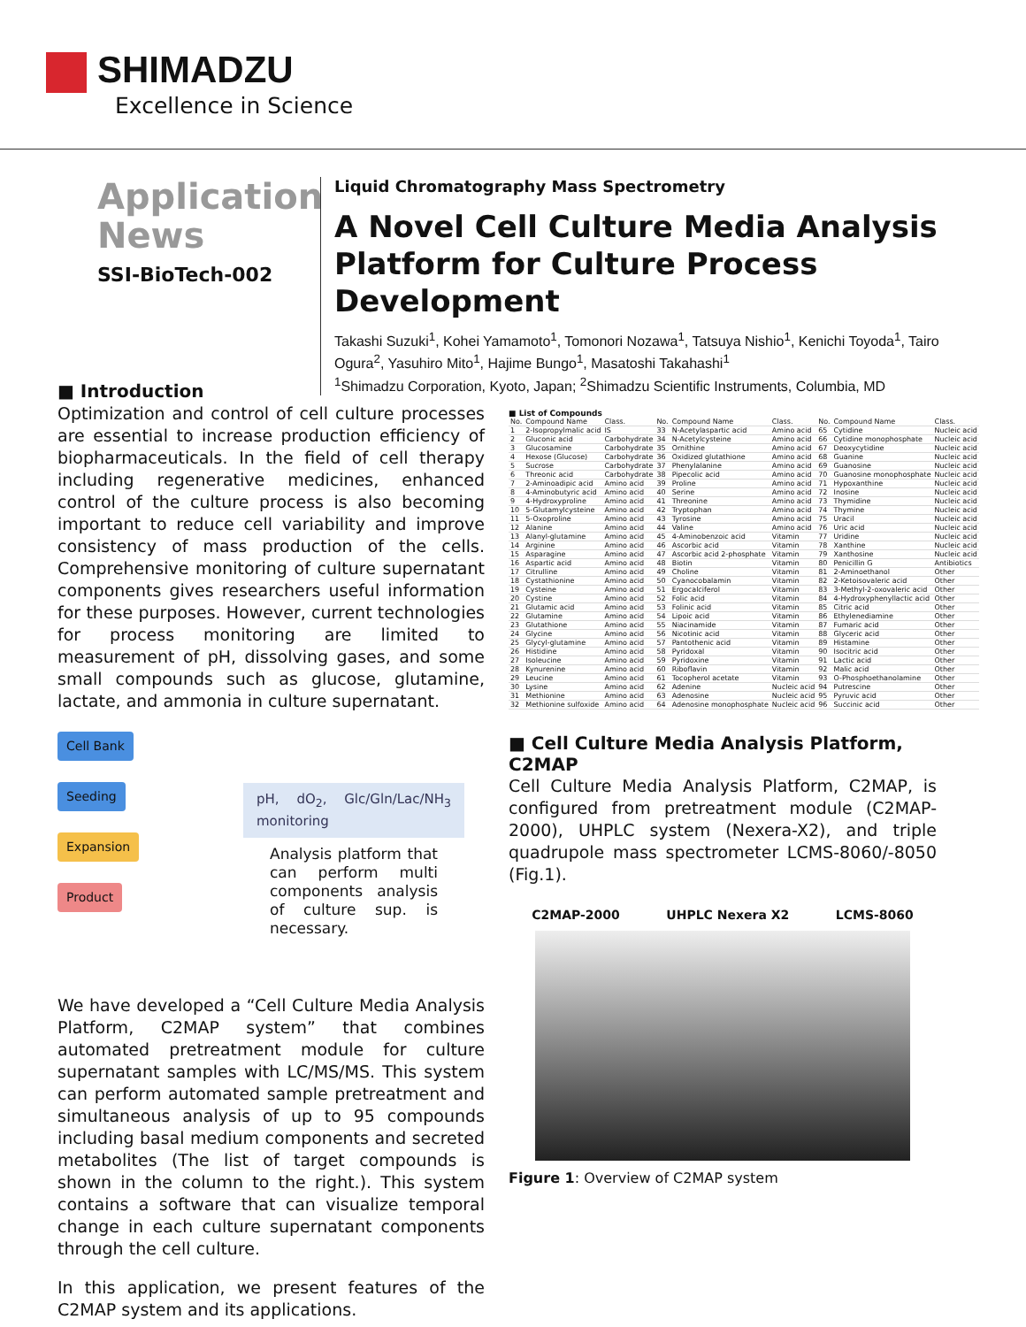SHIMADZU
Excellence in Science
Application
News
SSI-BioTech-002
Liquid Chromatography Mass Spectrometry
A Novel Cell Culture Media Analysis Platform for Culture Process Development
Takashi Suzuki<sup>1</sup>, Kohei Yamamoto<sup>1</sup>, Tomonori Nozawa<sup>1</sup>, Tatsuya Nishio<sup>1</sup>, Kenichi Toyoda<sup>1</sup>, Tairo Ogura<sup>2</sup>, Yasuhiro Mito<sup>1</sup>, Hajime Bungo<sup>1</sup>, Masatoshi Takahashi<sup>1</sup>
<sup>1</sup> Shimadzu Corporation, Kyoto, Japan; <sup>2</sup>Shimadzu Scientific Instruments, Columbia, MD
■ Introduction
Optimization and control of cell culture processes are essential to increase production efficiency of biopharmaceuticals. In the field of cell therapy including regenerative medicines, enhanced control of the culture process is also becoming important to reduce cell variability and improve consistency of mass production of the cells. Comprehensive monitoring of culture supernatant components gives researchers useful information for these purposes. However, current technologies for process monitoring are limited to measurement of pH, dissolving gases, and some small compounds such as glucose, glutamine, lactate, and ammonia in culture supernatant.
Cell Bank Seeding Expansion Product
pH, dO<sub>2</sub>, Glc/Gln/Lac/NH<sub>3</sub> monitoring
Analysis platform that can perform multi components analysis of culture sup. is necessary.
We have developed a “Cell Culture Media Analysis Platform, C2MAP system” that combines automated pretreatment module for culture supernatant samples with LC/MS/MS. This system can perform automated sample pretreatment and simultaneous analysis of up to 95 compounds including basal medium components and secreted metabolites (The list of target compounds is shown in the column to the right.). This system contains a software that can visualize temporal change in each culture supernatant components through the cell culture.
In this application, we present features of the C2MAP system and its applications.
■ List of Compounds
| No. | Compound Name | Class. | No. | Compound Name | Class. | No. | Compound Name | Class. |
| --- | --- | --- | --- | --- | --- | --- | --- | --- |
| 1 | 2-Isopropylmalic acid | IS | 33 | N-Acetylaspartic acid | Amino acid | 65 | Cytidine | Nucleic acid |
| 2 | Gluconic acid | Carbohydrate | 34 | N-Acetylcysteine | Amino acid | 66 | Cytidine monophosphate | Nucleic acid |
| 3 | Glucosamine | Carbohydrate | 35 | Ornithine | Amino acid | 67 | Deoxycytidine | Nucleic acid |
| 4 | Hexose (Glucose) | Carbohydrate | 36 | Oxidized glutathione | Amino acid | 68 | Guanine | Nucleic acid |
| 5 | Sucrose | Carbohydrate | 37 | Phenylalanine | Amino acid | 69 | Guanosine | Nucleic acid |
| 6 | Threonic acid | Carbohydrate | 38 | Pipecolic acid | Amino acid | 70 | Guanosine monophosphate | Nucleic acid |
| 7 | 2-Aminoadipic acid | Amino acid | 39 | Proline | Amino acid | 71 | Hypoxanthine | Nucleic acid |
| 8 | 4-Aminobutyric acid | Amino acid | 40 | Serine | Amino acid | 72 | Inosine | Nucleic acid |
| 9 | 4-Hydroxyproline | Amino acid | 41 | Threonine | Amino acid | 73 | Thymidine | Nucleic acid |
| 10 | 5-Glutamylcysteine | Amino acid | 42 | Tryptophan | Amino acid | 74 | Thymine | Nucleic acid |
| 11 | 5-Oxoproline | Amino acid | 43 | Tyrosine | Amino acid | 75 | Uracil | Nucleic acid |
| 12 | Alanine | Amino acid | 44 | Valine | Amino acid | 76 | Uric acid | Nucleic acid |
| 13 | Alanyl-glutamine | Amino acid | 45 | 4-Aminobenzoic acid | Vitamin | 77 | Uridine | Nucleic acid |
| 14 | Arginine | Amino acid | 46 | Ascorbic acid | Vitamin | 78 | Xanthine | Nucleic acid |
| 15 | Asparagine | Amino acid | 47 | Ascorbic acid 2-phosphate | Vitamin | 79 | Xanthosine | Nucleic acid |
| 16 | Aspartic acid | Amino acid | 48 | Biotin | Vitamin | 80 | Penicillin G | Antibiotics |
| 17 | Citrulline | Amino acid | 49 | Choline | Vitamin | 81 | 2-Aminoethanol | Other |
| 18 | Cystathionine | Amino acid | 50 | Cyanocobalamin | Vitamin | 82 | 2-Ketoisovaleric acid | Other |
| 19 | Cysteine | Amino acid | 51 | Ergocalciferol | Vitamin | 83 | 3-Methyl-2-oxovaleric acid | Other |
| 20 | Cystine | Amino acid | 52 | Folic acid | Vitamin | 84 | 4-Hydroxyphenyllactic acid | Other |
| 21 | Glutamic acid | Amino acid | 53 | Folinic acid | Vitamin | 85 | Citric acid | Other |
| 22 | Glutamine | Amino acid | 54 | Lipoic acid | Vitamin | 86 | Ethylenediamine | Other |
| 23 | Glutathione | Amino acid | 55 | Niacinamide | Vitamin | 87 | Fumaric acid | Other |
| 24 | Glycine | Amino acid | 56 | Nicotinic acid | Vitamin | 88 | Glyceric acid | Other |
| 25 | Glycyl-glutamine | Amino acid | 57 | Pantothenic acid | Vitamin | 89 | Histamine | Other |
| 26 | Histidine | Amino acid | 58 | Pyridoxal | Vitamin | 90 | Isocitric acid | Other |
| 27 | Isoleucine | Amino acid | 59 | Pyridoxine | Vitamin | 91 | Lactic acid | Other |
| 28 | Kynurenine | Amino acid | 60 | Riboflavin | Vitamin | 92 | Malic acid | Other |
| 29 | Leucine | Amino acid | 61 | Tocopherol acetate | Vitamin | 93 | O-Phosphoethanolamine | Other |
| 30 | Lysine | Amino acid | 62 | Adenine | Nucleic acid | 94 | Putrescine | Other |
| 31 | Methionine | Amino acid | 63 | Adenosine | Nucleic acid | 95 | Pyruvic acid | Other |
| 32 | Methionine sulfoxide | Amino acid | 64 | Adenosine monophosphate | Nucleic acid | 96 | Succinic acid | Other |
■ Cell Culture Media Analysis Platform, C2MAP
Cell Culture Media Analysis Platform, C2MAP, is configured from pretreatment module (C2MAP-2000), UHPLC system (Nexera-X2), and triple quadrupole mass spectrometer LCMS-8060/-8050 (Fig.1).
C2MAP-2000 UHPLC Nexera X2 LCMS-8060
Figure 1: Overview of C2MAP system